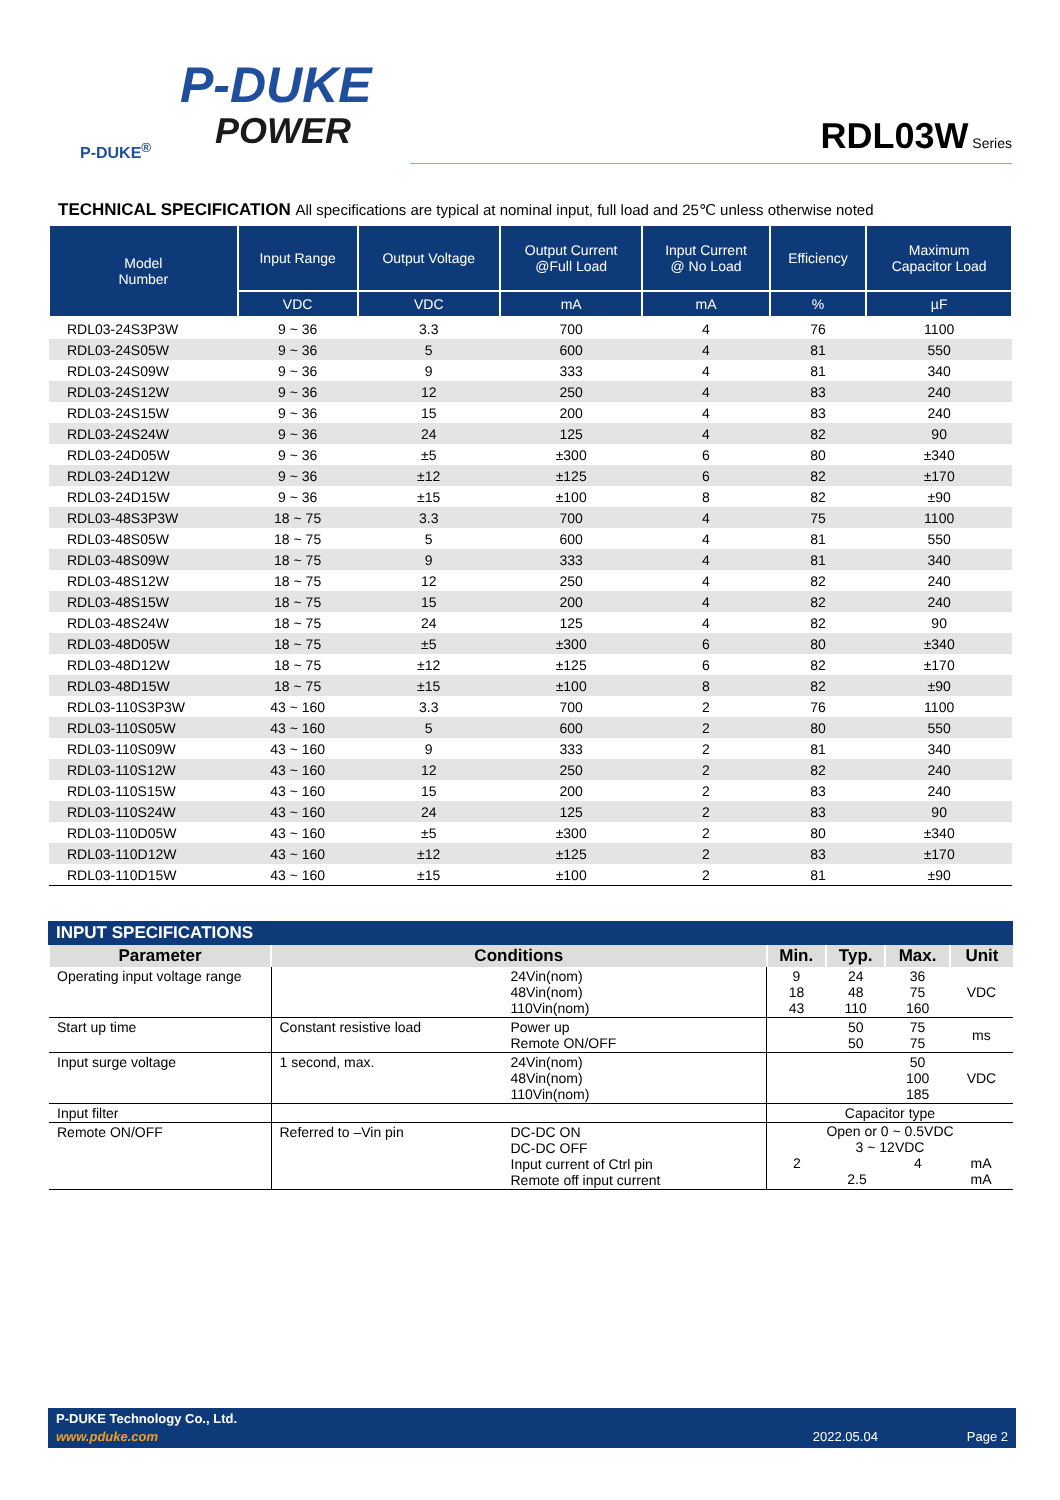P-DUKE
POWER
P-DUKE<sup>®</sup>
RDL03W Series
TECHNICAL SPECIFICATION All specifications are typical at nominal input, full load and 25℃ unless otherwise noted
| Model Number | Input Range | Output Voltage | Output Current @Full Load | Input Current @ No Load | Efficiency | Maximum Capacitor Load |
| --- | --- | --- | --- | --- | --- | --- |
| | VDC | VDC | mA | mA | % | µF |
| RDL03-24S3P3W | 9 ~ 36 | 3.3 | 700 | 4 | 76 | 1100 |
| RDL03-24S05W | 9 ~ 36 | 5 | 600 | 4 | 81 | 550 |
| RDL03-24S09W | 9 ~ 36 | 9 | 333 | 4 | 81 | 340 |
| RDL03-24S12W | 9 ~ 36 | 12 | 250 | 4 | 83 | 240 |
| RDL03-24S15W | 9 ~ 36 | 15 | 200 | 4 | 83 | 240 |
| RDL03-24S24W | 9 ~ 36 | 24 | 125 | 4 | 82 | 90 |
| RDL03-24D05W | 9 ~ 36 | ±5 | ±300 | 6 | 80 | ±340 |
| RDL03-24D12W | 9 ~ 36 | ±12 | ±125 | 6 | 82 | ±170 |
| RDL03-24D15W | 9 ~ 36 | ±15 | ±100 | 8 | 82 | ±90 |
| RDL03-48S3P3W | 18 ~ 75 | 3.3 | 700 | 4 | 75 | 1100 |
| RDL03-48S05W | 18 ~ 75 | 5 | 600 | 4 | 81 | 550 |
| RDL03-48S09W | 18 ~ 75 | 9 | 333 | 4 | 81 | 340 |
| RDL03-48S12W | 18 ~ 75 | 12 | 250 | 4 | 82 | 240 |
| RDL03-48S15W | 18 ~ 75 | 15 | 200 | 4 | 82 | 240 |
| RDL03-48S24W | 18 ~ 75 | 24 | 125 | 4 | 82 | 90 |
| RDL03-48D05W | 18 ~ 75 | ±5 | ±300 | 6 | 80 | ±340 |
| RDL03-48D12W | 18 ~ 75 | ±12 | ±125 | 6 | 82 | ±170 |
| RDL03-48D15W | 18 ~ 75 | ±15 | ±100 | 8 | 82 | ±90 |
| RDL03-110S3P3W | 43 ~ 160 | 3.3 | 700 | 2 | 76 | 1100 |
| RDL03-110S05W | 43 ~ 160 | 5 | 600 | 2 | 80 | 550 |
| RDL03-110S09W | 43 ~ 160 | 9 | 333 | 2 | 81 | 340 |
| RDL03-110S12W | 43 ~ 160 | 12 | 250 | 2 | 82 | 240 |
| RDL03-110S15W | 43 ~ 160 | 15 | 200 | 2 | 83 | 240 |
| RDL03-110S24W | 43 ~ 160 | 24 | 125 | 2 | 83 | 90 |
| RDL03-110D05W | 43 ~ 160 | ±5 | ±300 | 2 | 80 | ±340 |
| RDL03-110D12W | 43 ~ 160 | ±12 | ±125 | 2 | 83 | ±170 |
| RDL03-110D15W | 43 ~ 160 | ±15 | ±100 | 2 | 81 | ±90 |
INPUT SPECIFICATIONS
| Parameter | Conditions | | Min. | Typ. | Max. | Unit |
| --- | --- | --- | --- | --- | --- | --- |
| Operating input voltage range | | 24Vin(nom) 48Vin(nom) 110Vin(nom) | 9 18 43 | 24 48 110 | 36 75 160 | VDC |
| Start up time | Constant resistive load | Power up Remote ON/OFF | | 50 50 | 75 75 | ms |
| Input surge voltage | 1 second, max. | 24Vin(nom) 48Vin(nom) 110Vin(nom) | | | 50 100 185 | VDC |
| Input filter | | | Capacitor type | | | |
| Remote ON/OFF | Referred to –Vin pin | DC-DC ON DC-DC OFF Input current of Ctrl pin Remote off input current | Open or 0 ~ 0.5VDC 3 ~ 12VDC 2 4 mA 2.5 mA | | | |
P-DUKE Technology Co., Ltd.
www.pduke.com 2022.05.04 Page 2